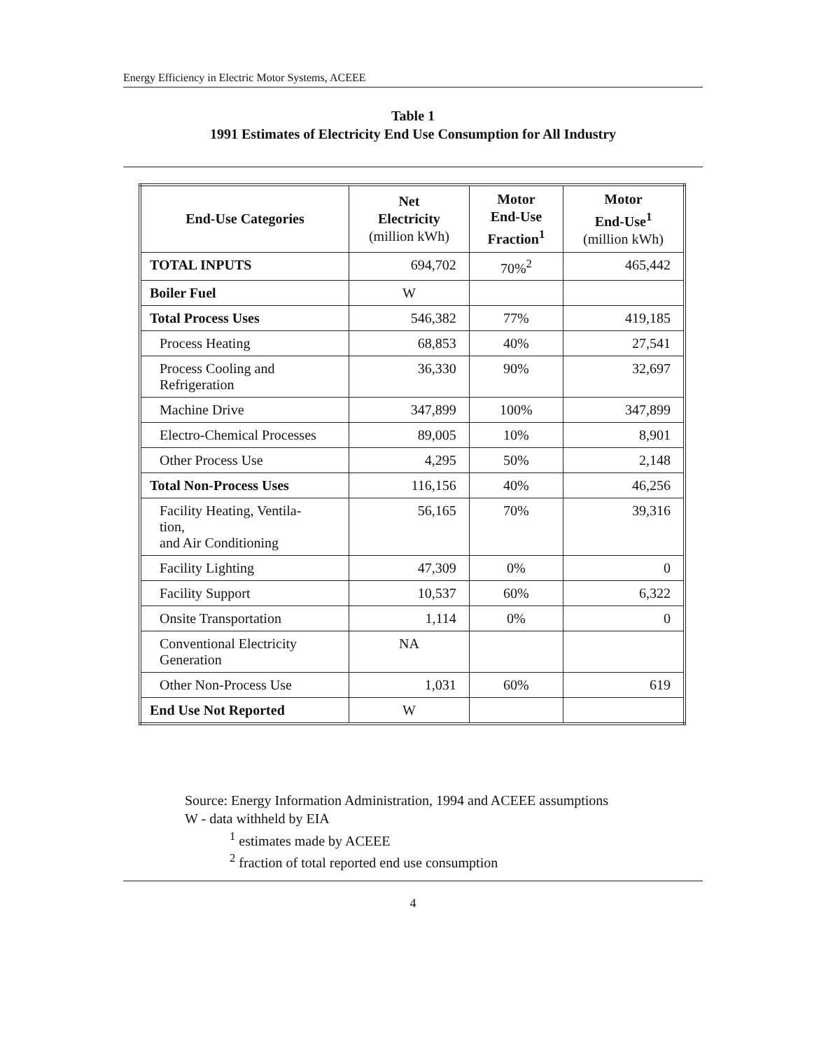Energy Efficiency in Electric Motor Systems, ACEEE
Table 1
1991 Estimates of Electricity End Use Consumption for All Industry
| End-Use Categories | Net Electricity (million kWh) | Motor End-Use Fraction<sup>1</sup> | Motor End-Use<sup>1</sup> (million kWh) |
| --- | --- | --- | --- |
| TOTAL INPUTS | 694,702 | 70%<sup>2</sup> | 465,442 |
| Boiler Fuel | W | | |
| Total Process Uses | 546,382 | 77% | 419,185 |
| Process Heating | 68,853 | 40% | 27,541 |
| Process Cooling and Refrigeration | 36,330 | 90% | 32,697 |
| Machine Drive | 347,899 | 100% | 347,899 |
| Electro-Chemical Processes | 89,005 | 10% | 8,901 |
| Other Process Use | 4,295 | 50% | 2,148 |
| Total Non-Process Uses | 116,156 | 40% | 46,256 |
| Facility Heating, Ventila- tion, and Air Conditioning | 56,165 | 70% | 39,316 |
| Facility Lighting | 47,309 | 0% | 0 |
| Facility Support | 10,537 | 60% | 6,322 |
| Onsite Transportation | 1,114 | 0% | 0 |
| Conventional Electricity Generation | NA | | |
| Other Non-Process Use | 1,031 | 60% | 619 |
| End Use Not Reported | W | | |
Source: Energy Information Administration, 1994 and ACEEE assumptions
W - data withheld by EIA
<sup>1</sup> estimates made by ACEEE
<sup>2</sup> fraction of total reported end use consumption
4